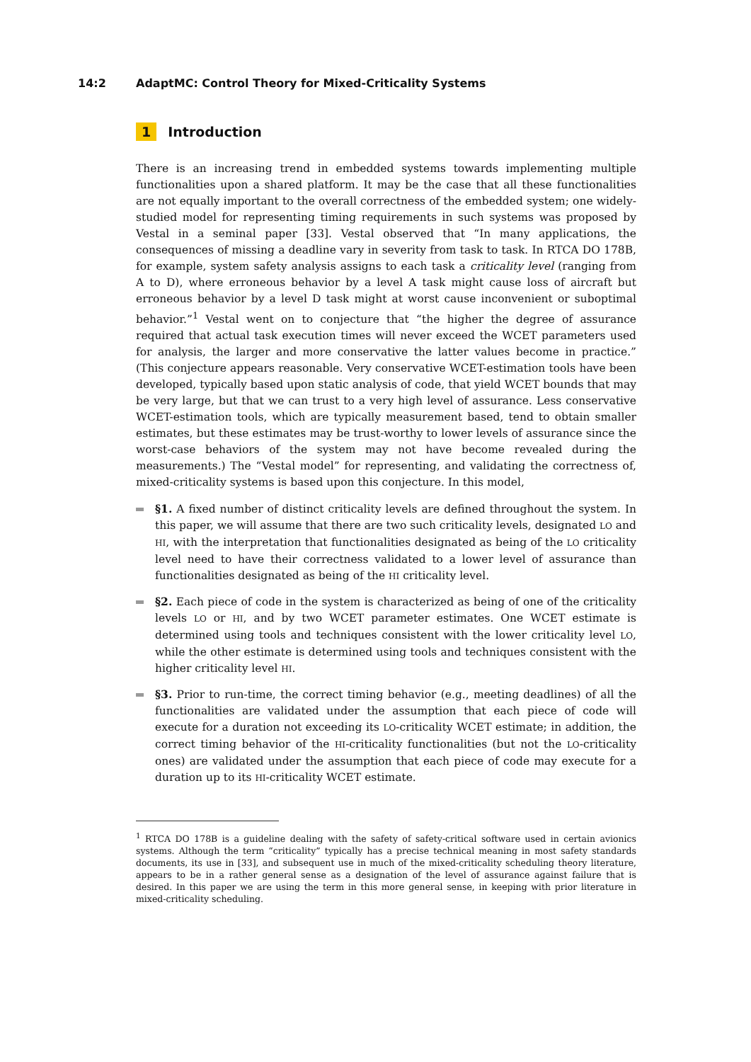14:2 AdaptMC: Control Theory for Mixed-Criticality Systems
1 Introduction
There is an increasing trend in embedded systems towards implementing multiple functionalities upon a shared platform. It may be the case that all these functionalities are not equally important to the overall correctness of the embedded system; one widely-studied model for representing timing requirements in such systems was proposed by Vestal in a seminal paper [33]. Vestal observed that “In many applications, the consequences of missing a deadline vary in severity from task to task. In RTCA DO 178B, for example, system safety analysis assigns to each task a criticality level (ranging from A to D), where erroneous behavior by a level A task might cause loss of aircraft but erroneous behavior by a level D task might at worst cause inconvenient or suboptimal behavior.”<sup>1</sup> Vestal went on to conjecture that “the higher the degree of assurance required that actual task execution times will never exceed the WCET parameters used for analysis, the larger and more conservative the latter values become in practice.” (This conjecture appears reasonable. Very conservative WCET-estimation tools have been developed, typically based upon static analysis of code, that yield WCET bounds that may be very large, but that we can trust to a very high level of assurance. Less conservative WCET-estimation tools, which are typically measurement based, tend to obtain smaller estimates, but these estimates may be trust-worthy to lower levels of assurance since the worst-case behaviors of the system may not have become revealed during the measurements.) The “Vestal model” for representing, and validating the correctness of, mixed-criticality systems is based upon this conjecture. In this model,
§1. A fixed number of distinct criticality levels are defined throughout the system. In this paper, we will assume that there are two such criticality levels, designated LO and HI, with the interpretation that functionalities designated as being of the LO criticality level need to have their correctness validated to a lower level of assurance than functionalities designated as being of the HI criticality level.
§2. Each piece of code in the system is characterized as being of one of the criticality levels LO or HI, and by two WCET parameter estimates. One WCET estimate is determined using tools and techniques consistent with the lower criticality level LO, while the other estimate is determined using tools and techniques consistent with the higher criticality level HI.
§3. Prior to run-time, the correct timing behavior (e.g., meeting deadlines) of all the functionalities are validated under the assumption that each piece of code will execute for a duration not exceeding its LO-criticality WCET estimate; in addition, the correct timing behavior of the HI-criticality functionalities (but not the LO-criticality ones) are validated under the assumption that each piece of code may execute for a duration up to its HI-criticality WCET estimate.
<sup>1</sup> RTCA DO 178B is a guideline dealing with the safety of safety-critical software used in certain avionics systems. Although the term “criticality” typically has a precise technical meaning in most safety standards documents, its use in [33], and subsequent use in much of the mixed-criticality scheduling theory literature, appears to be in a rather general sense as a designation of the level of assurance against failure that is desired. In this paper we are using the term in this more general sense, in keeping with prior literature in mixed-criticality scheduling.